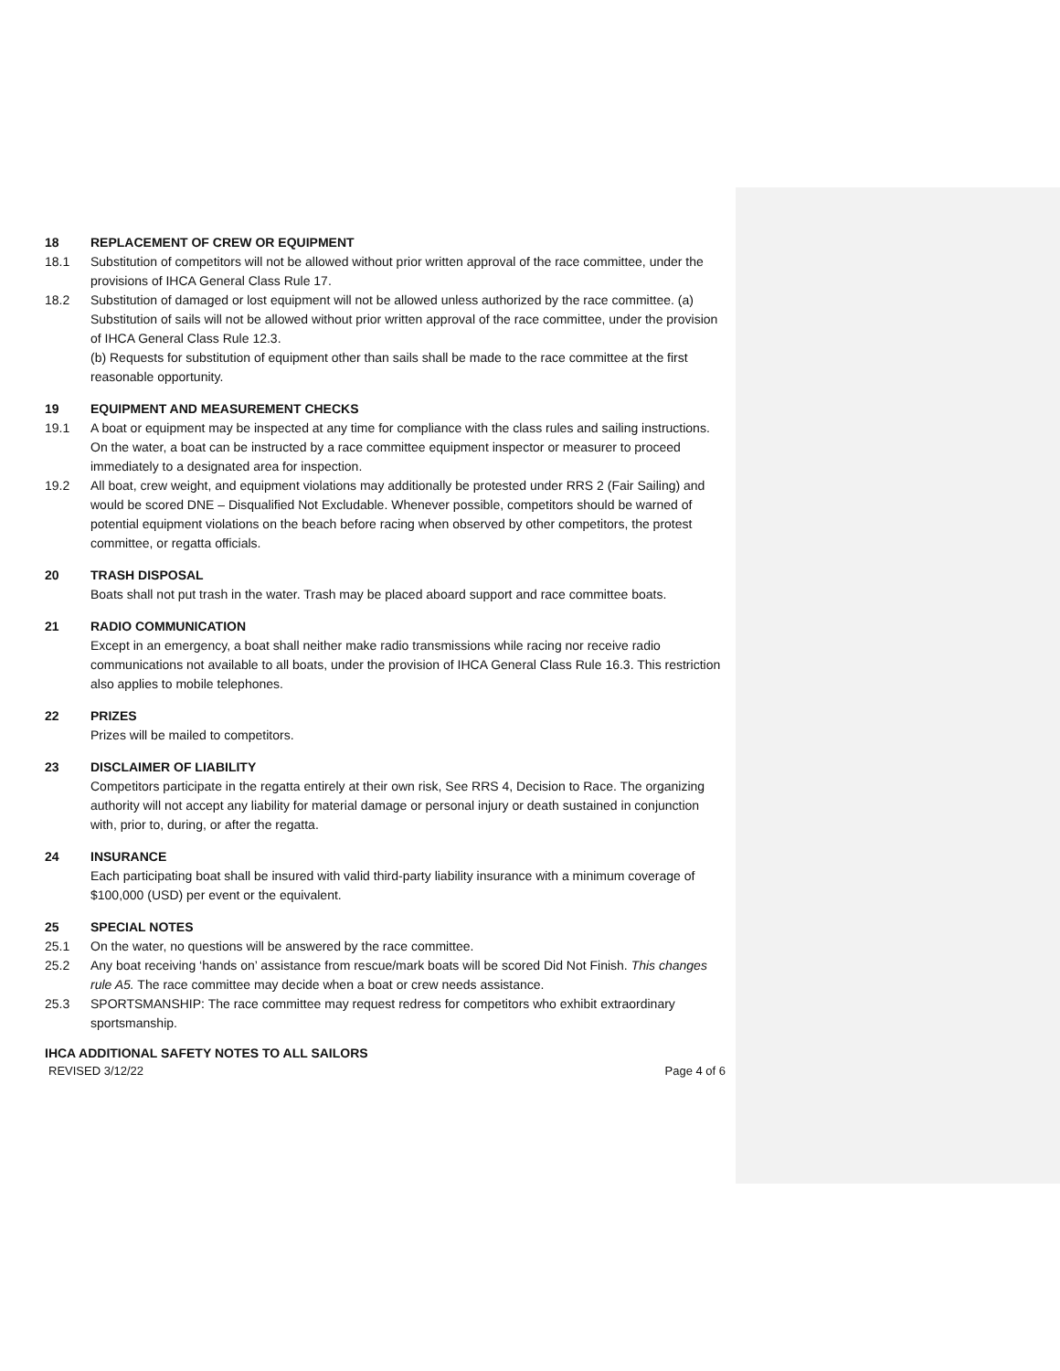18 REPLACEMENT OF CREW OR EQUIPMENT
18.1 Substitution of competitors will not be allowed without prior written approval of the race committee, under the provisions of IHCA General Class Rule 17.
18.2 Substitution of damaged or lost equipment will not be allowed unless authorized by the race committee. (a) Substitution of sails will not be allowed without prior written approval of the race committee, under the provision of IHCA General Class Rule 12.3.
(b) Requests for substitution of equipment other than sails shall be made to the race committee at the first reasonable opportunity.
19 EQUIPMENT AND MEASUREMENT CHECKS
19.1 A boat or equipment may be inspected at any time for compliance with the class rules and sailing instructions. On the water, a boat can be instructed by a race committee equipment inspector or measurer to proceed immediately to a designated area for inspection.
19.2 All boat, crew weight, and equipment violations may additionally be protested under RRS 2 (Fair Sailing) and would be scored DNE – Disqualified Not Excludable. Whenever possible, competitors should be warned of potential equipment violations on the beach before racing when observed by other competitors, the protest committee, or regatta officials.
20 TRASH DISPOSAL
Boats shall not put trash in the water. Trash may be placed aboard support and race committee boats.
21 RADIO COMMUNICATION
Except in an emergency, a boat shall neither make radio transmissions while racing nor receive radio communications not available to all boats, under the provision of IHCA General Class Rule 16.3. This restriction also applies to mobile telephones.
22 PRIZES
Prizes will be mailed to competitors.
23 DISCLAIMER OF LIABILITY
Competitors participate in the regatta entirely at their own risk, See RRS 4, Decision to Race. The organizing authority will not accept any liability for material damage or personal injury or death sustained in conjunction with, prior to, during, or after the regatta.
24 INSURANCE
Each participating boat shall be insured with valid third-party liability insurance with a minimum coverage of $100,000 (USD) per event or the equivalent.
25 SPECIAL NOTES
25.1 On the water, no questions will be answered by the race committee.
25.2 Any boat receiving ‘hands on’ assistance from rescue/mark boats will be scored Did Not Finish. This changes rule A5. The race committee may decide when a boat or crew needs assistance.
25.3 SPORTSMANSHIP: The race committee may request redress for competitors who exhibit extraordinary sportsmanship.
IHCA ADDITIONAL SAFETY NOTES TO ALL SAILORS
REVISED 3/12/22 Page 4 of 6